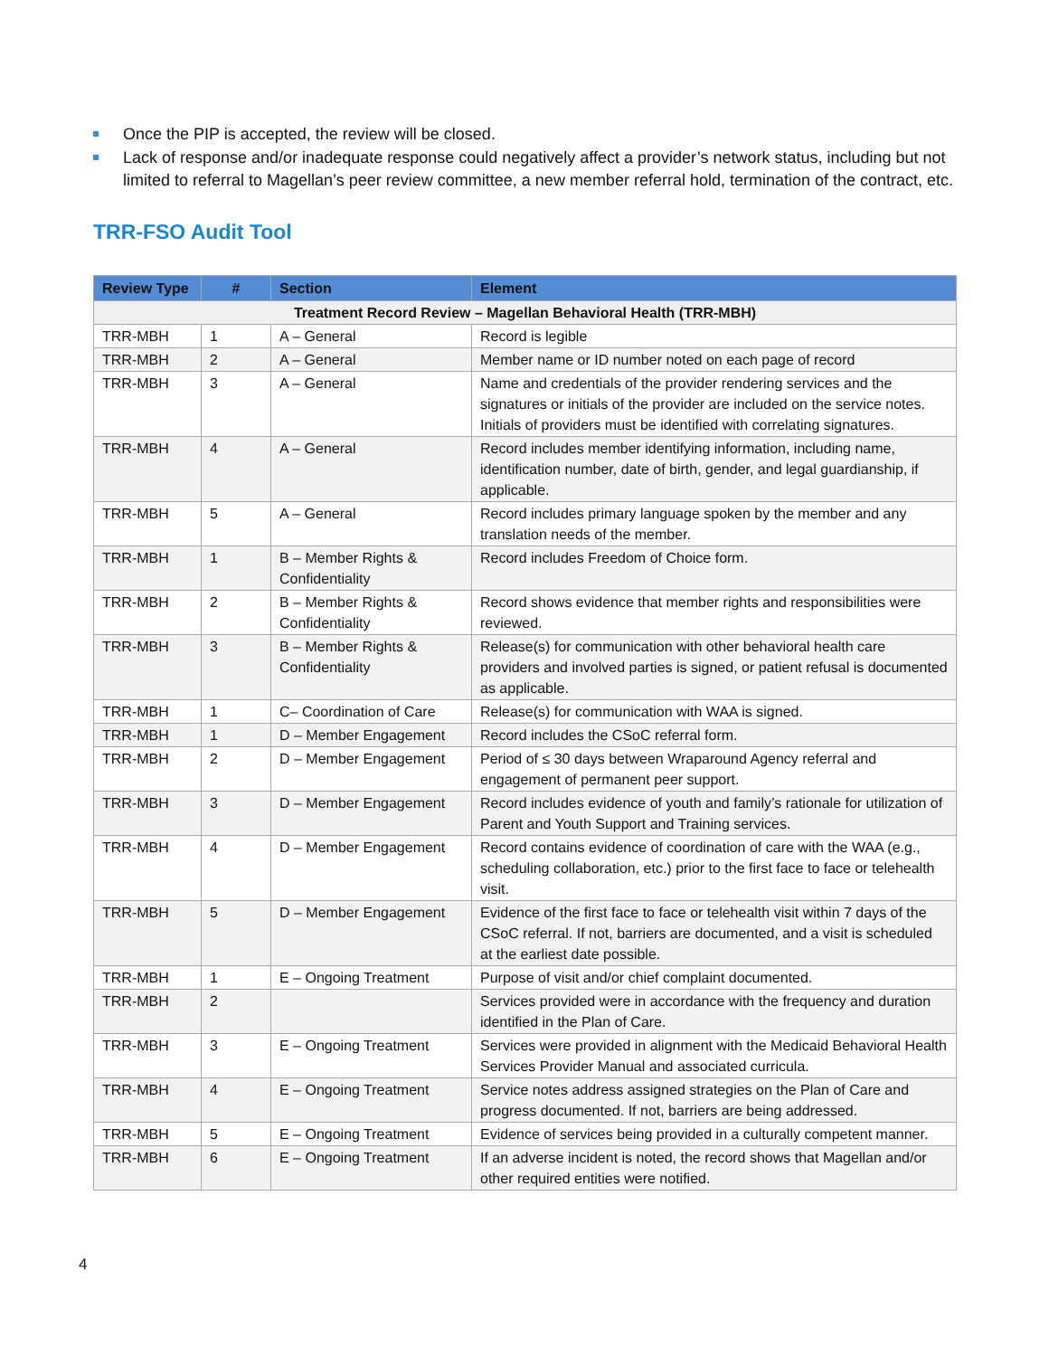Once the PIP is accepted, the review will be closed.
Lack of response and/or inadequate response could negatively affect a provider’s network status, including but not limited to referral to Magellan’s peer review committee, a new member referral hold, termination of the contract, etc.
TRR-FSO Audit Tool
| Review Type | # | Section | Element |
| --- | --- | --- | --- |
| Treatment Record Review – Magellan Behavioral Health (TRR-MBH) | | | |
| TRR-MBH | 1 | A – General | Record is legible |
| TRR-MBH | 2 | A – General | Member name or ID number noted on each page of record |
| TRR-MBH | 3 | A – General | Name and credentials of the provider rendering services and the signatures or initials of the provider are included on the service notes. Initials of providers must be identified with correlating signatures. |
| TRR-MBH | 4 | A – General | Record includes member identifying information, including name, identification number, date of birth, gender, and legal guardianship, if applicable. |
| TRR-MBH | 5 | A – General | Record includes primary language spoken by the member and any translation needs of the member. |
| TRR-MBH | 1 | B – Member Rights & Confidentiality | Record includes Freedom of Choice form. |
| TRR-MBH | 2 | B – Member Rights & Confidentiality | Record shows evidence that member rights and responsibilities were reviewed. |
| TRR-MBH | 3 | B – Member Rights & Confidentiality | Release(s) for communication with other behavioral health care providers and involved parties is signed, or patient refusal is documented as applicable. |
| TRR-MBH | 1 | C– Coordination of Care | Release(s) for communication with WAA is signed. |
| TRR-MBH | 1 | D – Member Engagement | Record includes the CSoC referral form. |
| TRR-MBH | 2 | D – Member Engagement | Period of ≤ 30 days between Wraparound Agency referral and engagement of permanent peer support. |
| TRR-MBH | 3 | D – Member Engagement | Record includes evidence of youth and family’s rationale for utilization of Parent and Youth Support and Training services. |
| TRR-MBH | 4 | D – Member Engagement | Record contains evidence of coordination of care with the WAA (e.g., scheduling collaboration, etc.) prior to the first face to face or telehealth visit. |
| TRR-MBH | 5 | D – Member Engagement | Evidence of the first face to face or telehealth visit within 7 days of the CSoC referral. If not, barriers are documented, and a visit is scheduled at the earliest date possible. |
| TRR-MBH | 1 | E – Ongoing Treatment | Purpose of visit and/or chief complaint documented. |
| TRR-MBH | 2 | | Services provided were in accordance with the frequency and duration identified in the Plan of Care. |
| TRR-MBH | 3 | E – Ongoing Treatment | Services were provided in alignment with the Medicaid Behavioral Health Services Provider Manual and associated curricula. |
| TRR-MBH | 4 | E – Ongoing Treatment | Service notes address assigned strategies on the Plan of Care and progress documented. If not, barriers are being addressed. |
| TRR-MBH | 5 | E – Ongoing Treatment | Evidence of services being provided in a culturally competent manner. |
| TRR-MBH | 6 | E – Ongoing Treatment | If an adverse incident is noted, the record shows that Magellan and/or other required entities were notified. |
4